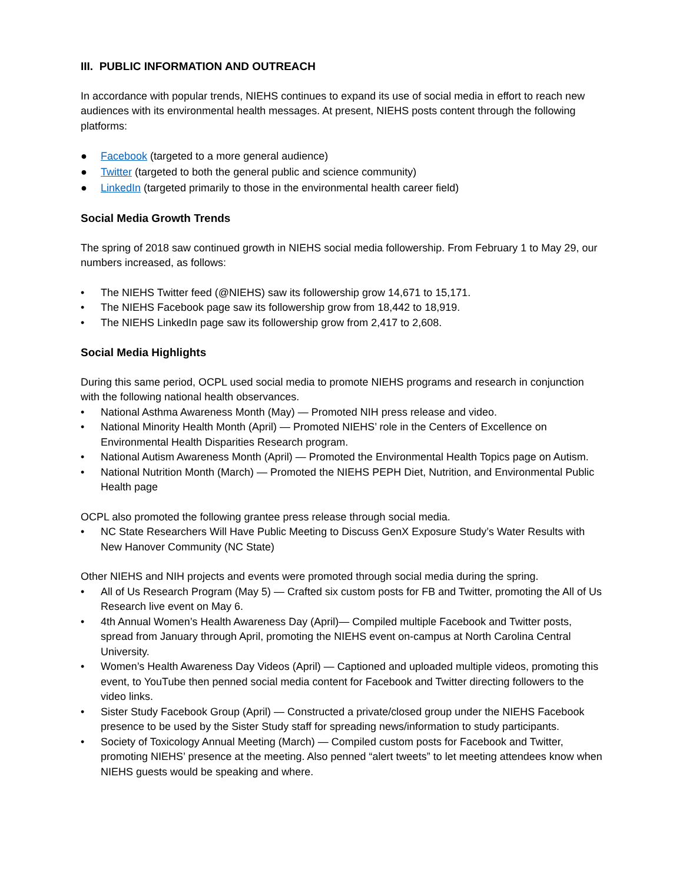III. PUBLIC INFORMATION AND OUTREACH
In accordance with popular trends, NIEHS continues to expand its use of social media in effort to reach new audiences with its environmental health messages. At present, NIEHS posts content through the following platforms:
● Facebook (targeted to a more general audience)
● Twitter (targeted to both the general public and science community)
● LinkedIn (targeted primarily to those in the environmental health career field)
Social Media Growth Trends
The spring of 2018 saw continued growth in NIEHS social media followership. From February 1 to May 29, our numbers increased, as follows:
• The NIEHS Twitter feed (@NIEHS) saw its followership grow 14,671 to 15,171.
• The NIEHS Facebook page saw its followership grow from 18,442 to 18,919.
• The NIEHS LinkedIn page saw its followership grow from 2,417 to 2,608.
Social Media Highlights
During this same period, OCPL used social media to promote NIEHS programs and research in conjunction with the following national health observances.
• National Asthma Awareness Month (May) — Promoted NIH press release and video.
• National Minority Health Month (April) — Promoted NIEHS’ role in the Centers of Excellence on Environmental Health Disparities Research program.
• National Autism Awareness Month (April) — Promoted the Environmental Health Topics page on Autism.
• National Nutrition Month (March) — Promoted the NIEHS PEPH Diet, Nutrition, and Environmental Public Health page
OCPL also promoted the following grantee press release through social media.
• NC State Researchers Will Have Public Meeting to Discuss GenX Exposure Study’s Water Results with New Hanover Community (NC State)
Other NIEHS and NIH projects and events were promoted through social media during the spring.
• All of Us Research Program (May 5) — Crafted six custom posts for FB and Twitter, promoting the All of Us Research live event on May 6.
• 4th Annual Women’s Health Awareness Day (April)— Compiled multiple Facebook and Twitter posts, spread from January through April, promoting the NIEHS event on-campus at North Carolina Central University.
• Women’s Health Awareness Day Videos (April) — Captioned and uploaded multiple videos, promoting this event, to YouTube then penned social media content for Facebook and Twitter directing followers to the video links.
• Sister Study Facebook Group (April) — Constructed a private/closed group under the NIEHS Facebook presence to be used by the Sister Study staff for spreading news/information to study participants.
• Society of Toxicology Annual Meeting (March) — Compiled custom posts for Facebook and Twitter, promoting NIEHS’ presence at the meeting. Also penned “alert tweets” to let meeting attendees know when NIEHS guests would be speaking and where.